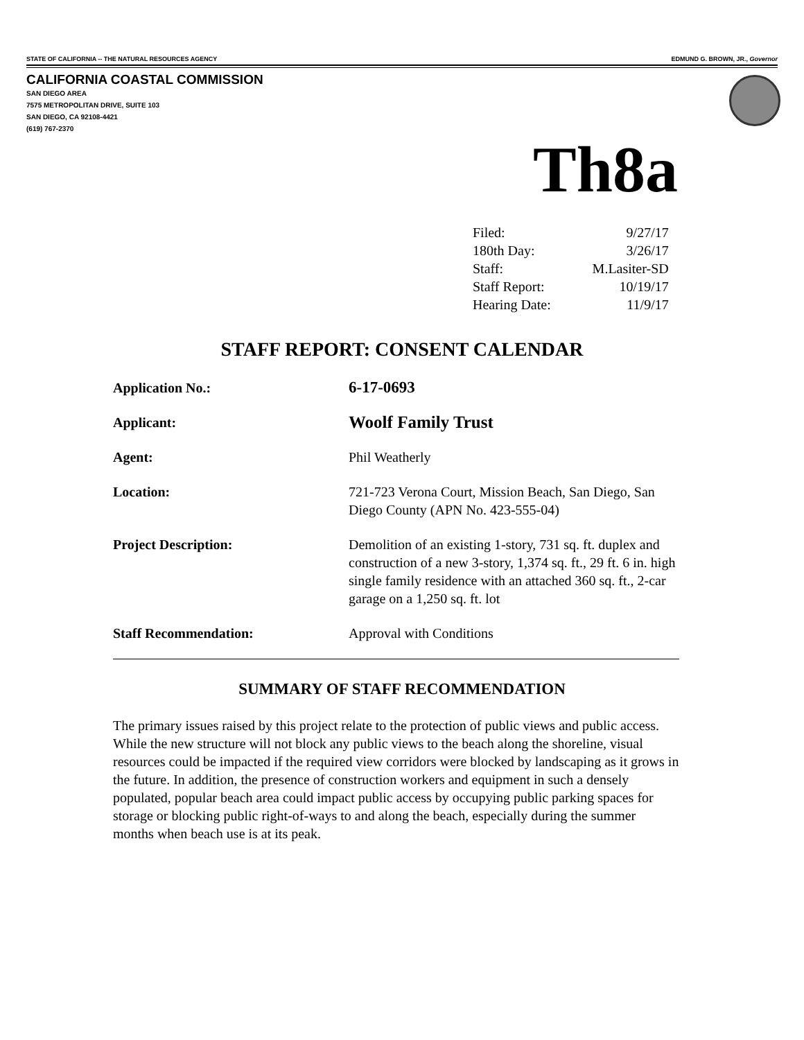STATE OF CALIFORNIA -- THE NATURAL RESOURCES AGENCY EDMUND G. BROWN, JR., Governor
CALIFORNIA COASTAL COMMISSION
SAN DIEGO AREA
7575 METROPOLITAN DRIVE, SUITE 103
SAN DIEGO, CA 92108-4421
(619) 767-2370
Th8a
| Filed: | 9/27/17 |
| 180th Day: | 3/26/17 |
| Staff: | M.Lasiter-SD |
| Staff Report: | 10/19/17 |
| Hearing Date: | 11/9/17 |
STAFF REPORT: CONSENT CALENDAR
| Application No.: | 6-17-0693 |
| Applicant: | Woolf Family Trust |
| Agent: | Phil Weatherly |
| Location: | 721-723 Verona Court, Mission Beach, San Diego, San Diego County (APN No. 423-555-04) |
| Project Description: | Demolition of an existing 1-story, 731 sq. ft. duplex and construction of a new 3-story, 1,374 sq. ft., 29 ft. 6 in. high single family residence with an attached 360 sq. ft., 2-car garage on a 1,250 sq. ft. lot |
| Staff Recommendation: | Approval with Conditions |
SUMMARY OF STAFF RECOMMENDATION
The primary issues raised by this project relate to the protection of public views and public access. While the new structure will not block any public views to the beach along the shoreline, visual resources could be impacted if the required view corridors were blocked by landscaping as it grows in the future. In addition, the presence of construction workers and equipment in such a densely populated, popular beach area could impact public access by occupying public parking spaces for storage or blocking public right-of-ways to and along the beach, especially during the summer months when beach use is at its peak.